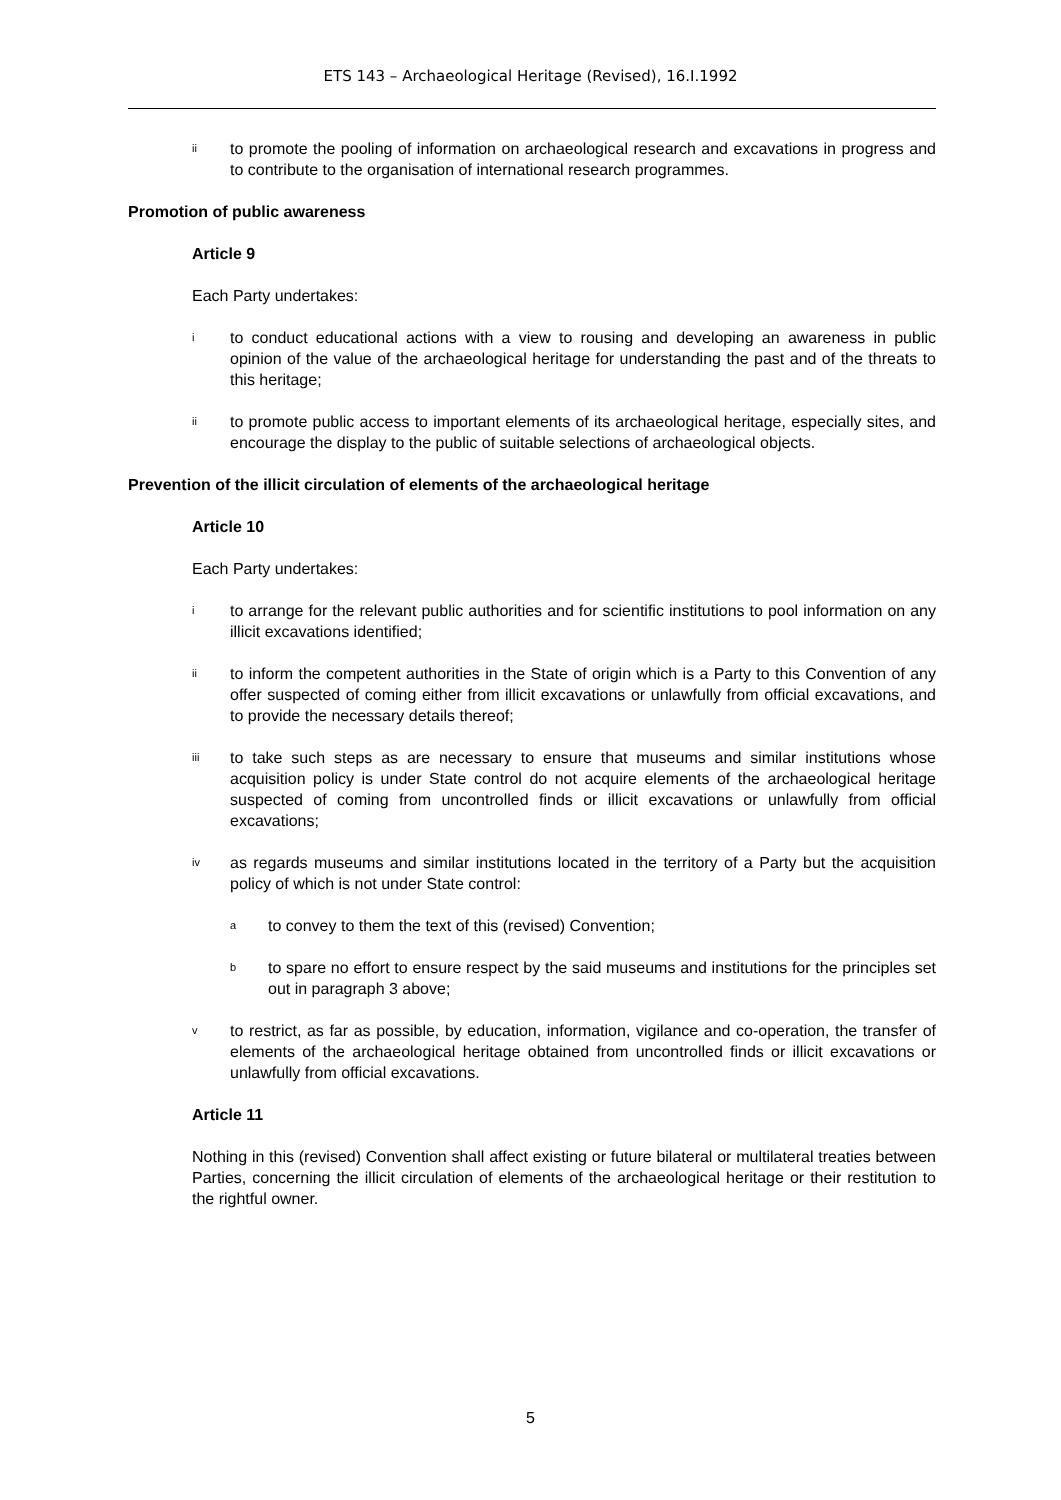ETS 143 – Archaeological Heritage (Revised), 16.I.1992
ii to promote the pooling of information on archaeological research and excavations in progress and to contribute to the organisation of international research programmes.
Promotion of public awareness
Article 9
Each Party undertakes:
ito conduct educational actions with a view to rousing and developing an awareness in public opinion of the value of the archaeological heritage for understanding the past and of the threats to this heritage;
ii to promote public access to important elements of its archaeological heritage, especially sites, and encourage the display to the public of suitable selections of archaeological objects.
Prevention of the illicit circulation of elements of the archaeological heritage
Article 10
Each Party undertakes:
ito arrange for the relevant public authorities and for scientific institutions to pool information on any illicit excavations identified;
ii to inform the competent authorities in the State of origin which is a Party to this Convention of any offer suspected of coming either from illicit excavations or unlawfully from official excavations, and to provide the necessary details thereof;
iii to take such steps as are necessary to ensure that museums and similar institutions whose acquisition policy is under State control do not acquire elements of the archaeological heritage suspected of coming from uncontrolled finds or illicit excavations or unlawfully from official excavations;
iv as regards museums and similar institutions located in the territory of a Party but the acquisition policy of which is not under State control:
ato convey to them the text of this (revised) Convention;
bto spare no effort to ensure respect by the said museums and institutions for the principles set out in paragraph 3 above;
vto restrict, as far as possible, by education, information, vigilance and co-operation, the transfer of elements of the archaeological heritage obtained from uncontrolled finds or illicit excavations or unlawfully from official excavations.
Article 11
Nothing in this (revised) Convention shall affect existing or future bilateral or multilateral treaties between Parties, concerning the illicit circulation of elements of the archaeological heritage or their restitution to the rightful owner.
5